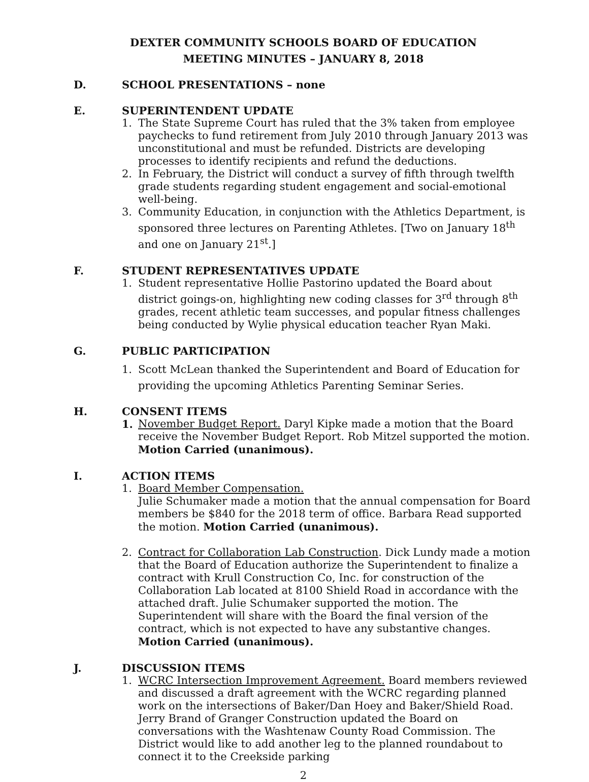DEXTER COMMUNITY SCHOOLS BOARD OF EDUCATION
MEETING MINUTES – JANUARY 8, 2018
D. SCHOOL PRESENTATIONS – none
E. SUPERINTENDENT UPDATE
1. The State Supreme Court has ruled that the 3% taken from employee paychecks to fund retirement from July 2010 through January 2013 was unconstitutional and must be refunded. Districts are developing processes to identify recipients and refund the deductions.
2. In February, the District will conduct a survey of fifth through twelfth grade students regarding student engagement and social-emotional well-being.
3. Community Education, in conjunction with the Athletics Department, is sponsored three lectures on Parenting Athletes. [Two on January 18<sup>th</sup> and one on January 21<sup>st</sup>.]
F. STUDENT REPRESENTATIVES UPDATE
1. Student representative Hollie Pastorino updated the Board about district goings-on, highlighting new coding classes for 3<sup>rd</sup> through 8<sup>th</sup> grades, recent athletic team successes, and popular fitness challenges being conducted by Wylie physical education teacher Ryan Maki.
G. PUBLIC PARTICIPATION
1. Scott McLean thanked the Superintendent and Board of Education for providing the upcoming Athletics Parenting Seminar Series.
H. CONSENT ITEMS
1. November Budget Report. Daryl Kipke made a motion that the Board receive the November Budget Report. Rob Mitzel supported the motion. Motion Carried (unanimous).
I. ACTION ITEMS
1. Board Member Compensation.
Julie Schumaker made a motion that the annual compensation for Board members be $840 for the 2018 term of office. Barbara Read supported the motion. Motion Carried (unanimous).
2. Contract for Collaboration Lab Construction. Dick Lundy made a motion that the Board of Education authorize the Superintendent to finalize a contract with Krull Construction Co, Inc. for construction of the Collaboration Lab located at 8100 Shield Road in accordance with the attached draft. Julie Schumaker supported the motion. The Superintendent will share with the Board the final version of the contract, which is not expected to have any substantive changes. Motion Carried (unanimous).
J. DISCUSSION ITEMS
1. WCRC Intersection Improvement Agreement. Board members reviewed and discussed a draft agreement with the WCRC regarding planned work on the intersections of Baker/Dan Hoey and Baker/Shield Road. Jerry Brand of Granger Construction updated the Board on conversations with the Washtenaw County Road Commission. The District would like to add another leg to the planned roundabout to connect it to the Creekside parking
2